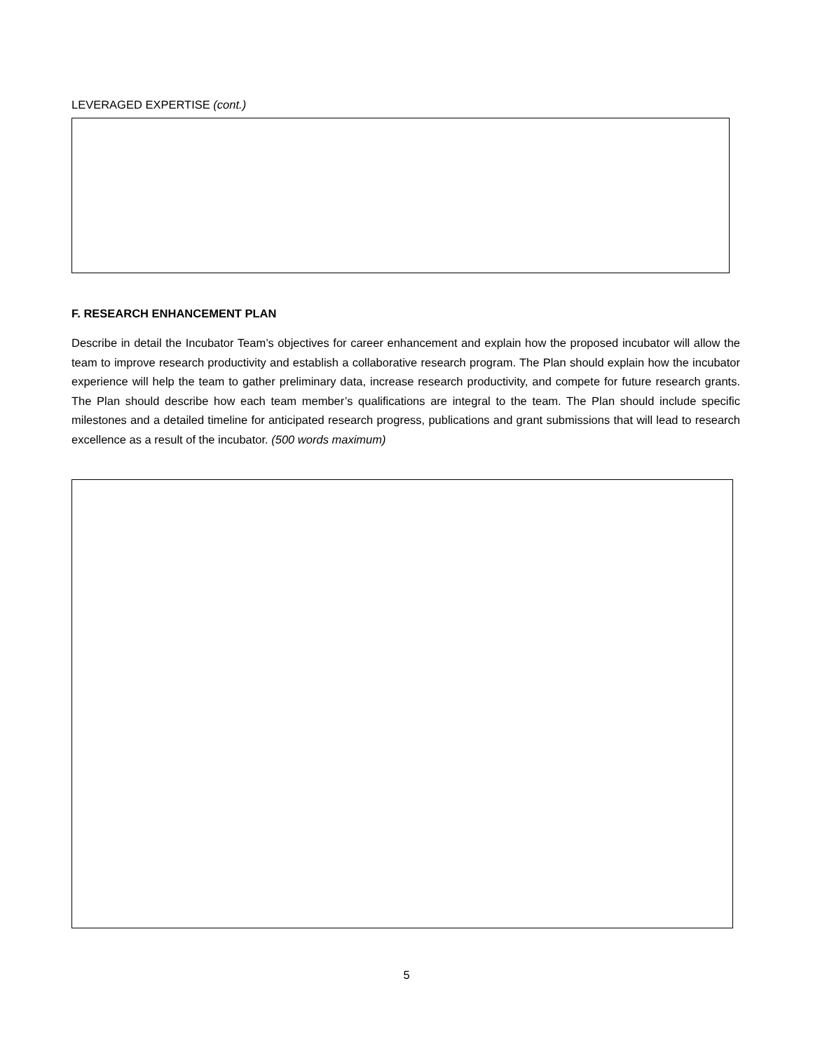LEVERAGED EXPERTISE (cont.)
F. RESEARCH ENHANCEMENT PLAN
Describe in detail the Incubator Team’s objectives for career enhancement and explain how the proposed incubator will allow the team to improve research productivity and establish a collaborative research program. The Plan should explain how the incubator experience will help the team to gather preliminary data, increase research productivity, and compete for future research grants. The Plan should describe how each team member’s qualifications are integral to the team. The Plan should include specific milestones and a detailed timeline for anticipated research progress, publications and grant submissions that will lead to research excellence as a result of the incubator. (500 words maximum)
5